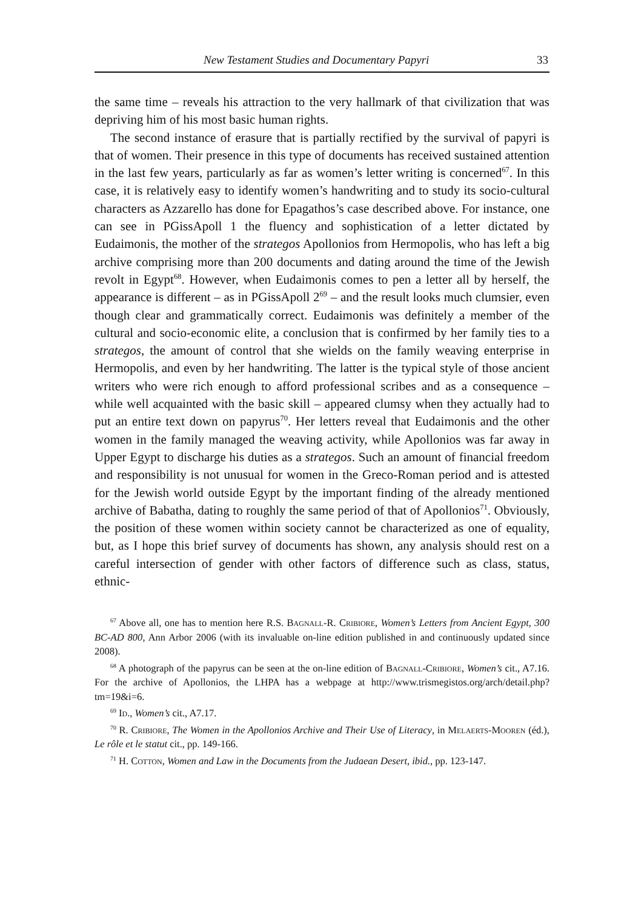New Testament Studies and Documentary Papyri 33
the same time – reveals his attraction to the very hallmark of that civilization that was depriving him of his most basic human rights.
The second instance of erasure that is partially rectified by the survival of papyri is that of women. Their presence in this type of documents has received sustained attention in the last few years, particularly as far as women’s letter writing is concerned<sup>67</sup>. In this case, it is relatively easy to identify women’s handwriting and to study its socio-cultural characters as Azzarello has done for Epagathos’s case described above. For instance, one can see in PGissApoll 1 the fluency and sophistication of a letter dictated by Eudaimonis, the mother of the strategos Apollonios from Hermopolis, who has left a big archive comprising more than 200 documents and dating around the time of the Jewish revolt in Egypt<sup>68</sup>. However, when Eudaimonis comes to pen a letter all by herself, the appearance is different – as in PGissApoll 2<sup>69</sup> – and the result looks much clumsier, even though clear and grammatically correct. Eudaimonis was definitely a member of the cultural and socio-economic elite, a conclusion that is confirmed by her family ties to a strategos, the amount of control that she wields on the family weaving enterprise in Hermopolis, and even by her handwriting. The latter is the typical style of those ancient writers who were rich enough to afford professional scribes and as a consequence – while well acquainted with the basic skill – appeared clumsy when they actually had to put an entire text down on papyrus<sup>70</sup>. Her letters reveal that Eudaimonis and the other women in the family managed the weaving activity, while Apollonios was far away in Upper Egypt to discharge his duties as a strategos. Such an amount of financial freedom and responsibility is not unusual for women in the Greco-Roman period and is attested for the Jewish world outside Egypt by the important finding of the already mentioned archive of Babatha, dating to roughly the same period of that of Apollonios<sup>71</sup>. Obviously, the position of these women within society cannot be characterized as one of equality, but, as I hope this brief survey of documents has shown, any analysis should rest on a careful intersection of gender with other factors of difference such as class, status, ethnic-
<sup>67</sup> Above all, one has to mention here R.S. Bagnall-R. Cribiore, Women’s Letters from Ancient Egypt, 300 BC-AD 800, Ann Arbor 2006 (with its invaluable on-line edition published in and continuously updated since 2008).
<sup>68</sup> A photograph of the papyrus can be seen at the on-line edition of Bagnall-Cribiore, Women’s cit., A7.16. For the archive of Apollonios, the LHPA has a webpage at http://www.trismegistos.org/arch/detail.php?tm=19&i=6.
<sup>69</sup> Id., Women’s cit., A7.17.
<sup>70</sup> R. Cribiore, The Women in the Apollonios Archive and Their Use of Literacy, in Melaerts-Mooren (éd.), Le rôle et le statut cit., pp. 149-166.
<sup>71</sup> H. Cotton, Women and Law in the Documents from the Judaean Desert, ibid., pp. 123-147.